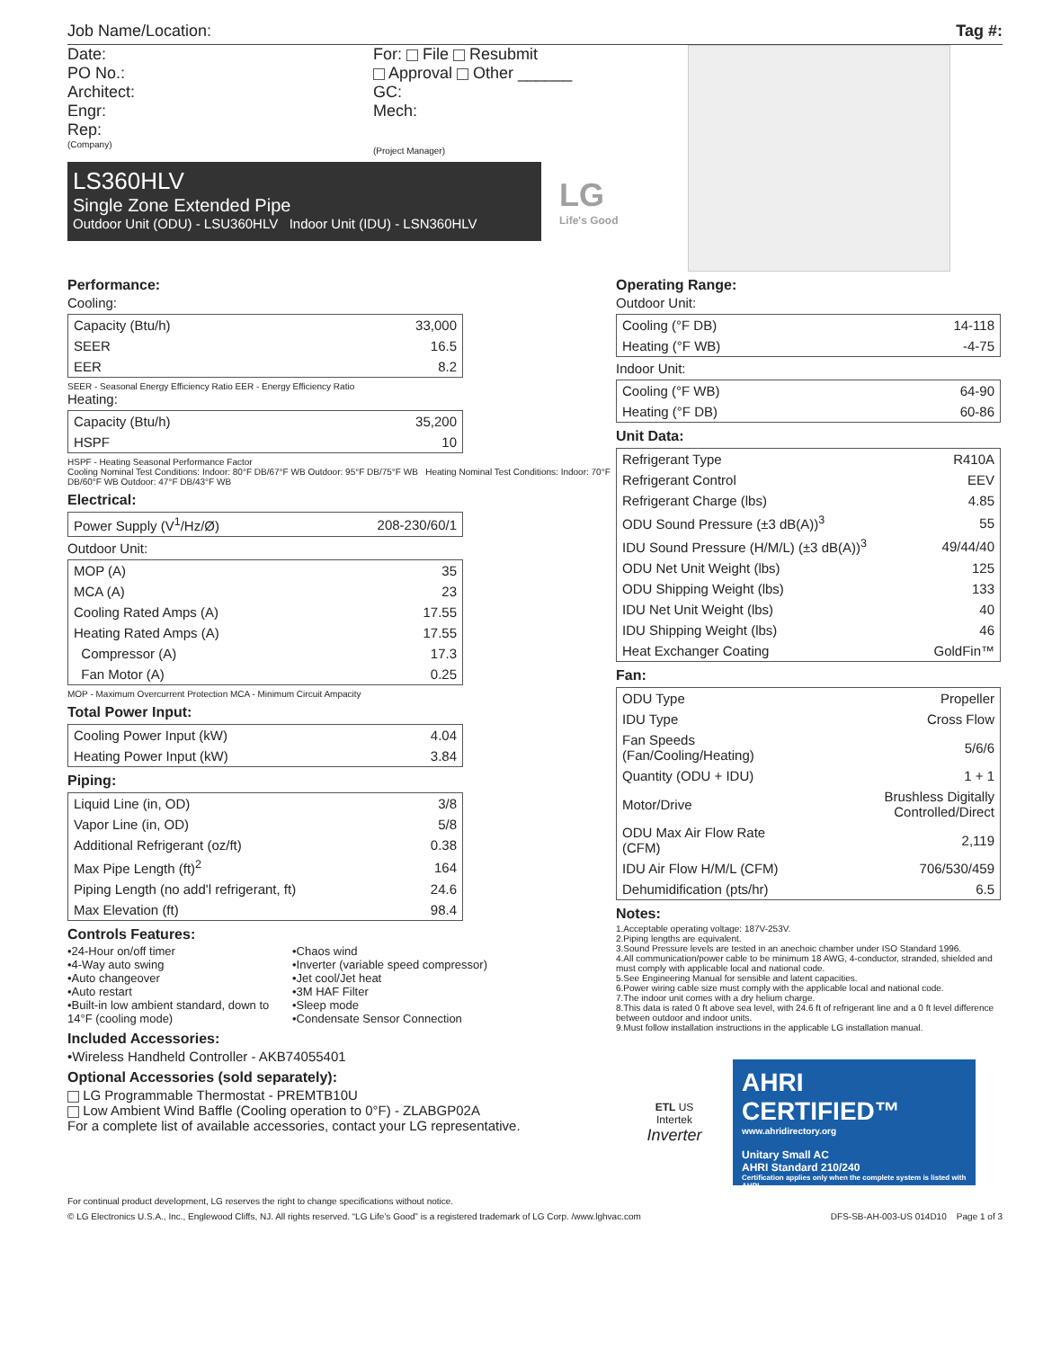Job Name/Location: Tag #:
Date:
PO No.:
Architect:
Engr:
Rep:
(Company)
For: File Resubmit
Approval Other ______
GC:
Mech:
(Project Manager)
LS360HLV
Single Zone Extended Pipe
Outdoor Unit (ODU) - LSU360HLV Indoor Unit (IDU) - LSN360HLV
LG
Life's Good
Performance:
Cooling:
| Capacity (Btu/h) | 33,000 |
| SEER | 16.5 |
| EER | 8.2 |
SEER - Seasonal Energy Efficiency Ratio EER - Energy Efficiency Ratio
Heating:
| Capacity (Btu/h) | 35,200 |
| HSPF | 10 |
HSPF - Heating Seasonal Performance Factor
Cooling Nominal Test Conditions: Indoor: 80°F DB/67°F WB Outdoor: 95°F DB/75°F WB Heating Nominal Test Conditions: Indoor: 70°F DB/60°F WB Outdoor: 47°F DB/43°F WB
Electrical:
| Power Supply (V<sup>1</sup>/Hz/Ø) | 208-230/60/1 |
Outdoor Unit:
| MOP (A) | 35 |
| MCA (A) | 23 |
| Cooling Rated Amps (A) | 17.55 |
| Heating Rated Amps (A) | 17.55 |
| Compressor (A) | 17.3 |
| Fan Motor (A) | 0.25 |
MOP - Maximum Overcurrent Protection MCA - Minimum Circuit Ampacity
Total Power Input:
| Cooling Power Input (kW) | 4.04 |
| Heating Power Input (kW) | 3.84 |
Piping:
| Liquid Line (in, OD) | 3/8 |
| Vapor Line (in, OD) | 5/8 |
| Additional Refrigerant (oz/ft) | 0.38 |
| Max Pipe Length (ft)<sup>2</sup> | 164 |
| Piping Length (no add'l refrigerant, ft) | 24.6 |
| Max Elevation (ft) | 98.4 |
Controls Features:
•24-Hour on/off timer
•4-Way auto swing
•Auto changeover
•Auto restart
•Built-in low ambient standard, down to 14°F (cooling mode)
•Chaos wind
•Inverter (variable speed compressor)
•Jet cool/Jet heat
•3M HAF Filter
•Sleep mode
•Condensate Sensor Connection
Included Accessories:
•Wireless Handheld Controller - AKB74055401
Optional Accessories (sold separately):
LG Programmable Thermostat - PREMTB10U
Low Ambient Wind Baffle (Cooling operation to 0°F) - ZLABGP02A
For a complete list of available accessories, contact your LG representative.
Operating Range:
Outdoor Unit:
| Cooling (°F DB) | 14-118 |
| Heating (°F WB) | -4-75 |
Indoor Unit:
| Cooling (°F WB) | 64-90 |
| Heating (°F DB) | 60-86 |
Unit Data:
| Refrigerant Type | R410A |
| Refrigerant Control | EEV |
| Refrigerant Charge (lbs) | 4.85 |
| ODU Sound Pressure (±3 dB(A))<sup>3</sup> | 55 |
| IDU Sound Pressure (H/M/L) (±3 dB(A))<sup>3</sup> | 49/44/40 |
| ODU Net Unit Weight (lbs) | 125 |
| ODU Shipping Weight (lbs) | 133 |
| IDU Net Unit Weight (lbs) | 40 |
| IDU Shipping Weight (lbs) | 46 |
| Heat Exchanger Coating | GoldFin™ |
Fan:
| ODU Type | Propeller |
| IDU Type | Cross Flow |
| Fan Speeds (Fan/Cooling/Heating) | 5/6/6 |
| Quantity (ODU + IDU) | 1 + 1 |
| Motor/Drive | Brushless Digitally Controlled/Direct |
| ODU Max Air Flow Rate (CFM) | 2,119 |
| IDU Air Flow H/M/L (CFM) | 706/530/459 |
| Dehumidification (pts/hr) | 6.5 |
Notes:
1.Acceptable operating voltage: 187V-253V.
2.Piping lengths are equivalent.
3.Sound Pressure levels are tested in an anechoic chamber under ISO Standard 1996.
4.All communication/power cable to be minimum 18 AWG, 4-conductor, stranded, shielded and must comply with applicable local and national code.
5.See Engineering Manual for sensible and latent capacities.
6.Power wiring cable size must comply with the applicable local and national code.
7.The indoor unit comes with a dry helium charge.
8.This data is rated 0 ft above sea level, with 24.6 ft of refrigerant line and a 0 ft level difference between outdoor and indoor units.
9.Must follow installation instructions in the applicable LG installation manual.
ETL US
Intertek
Inverter
AHRI CERTIFIED™
www.ahridirectory.org
Unitary Small AC
AHRI Standard 210/240
Certification applies only when the complete system is listed with AHRI.
For continual product development, LG reserves the right to change specifications without notice.
© LG Electronics U.S.A., Inc., Englewood Cliffs, NJ. All rights reserved. “LG Life’s Good” is a registered trademark of LG Corp. /www.lghvac.com DFS-SB-AH-003-US 014D10 Page 1 of 3